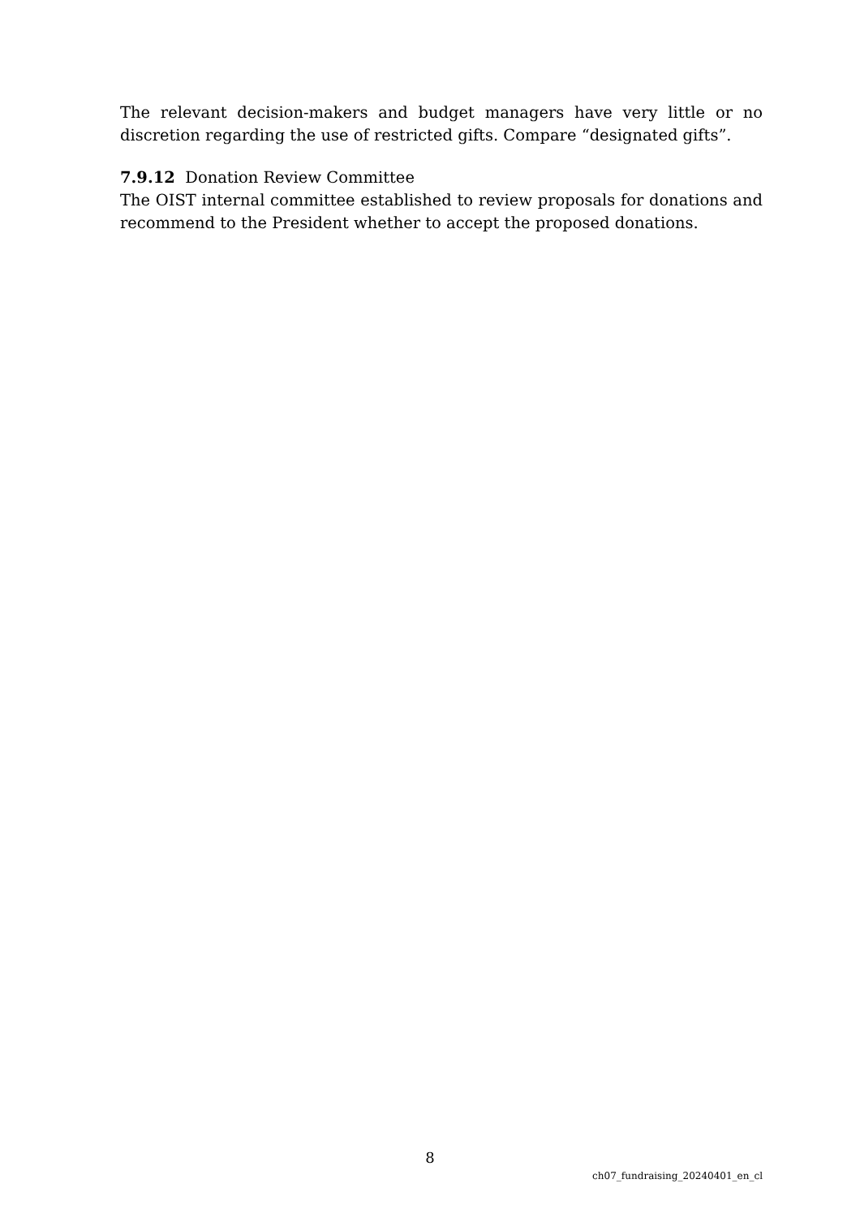The relevant decision-makers and budget managers have very little or no discretion regarding the use of restricted gifts. Compare “designated gifts”.
7.9.12 Donation Review Committee
The OIST internal committee established to review proposals for donations and recommend to the President whether to accept the proposed donations.
8
ch07_fundraising_20240401_en_cl